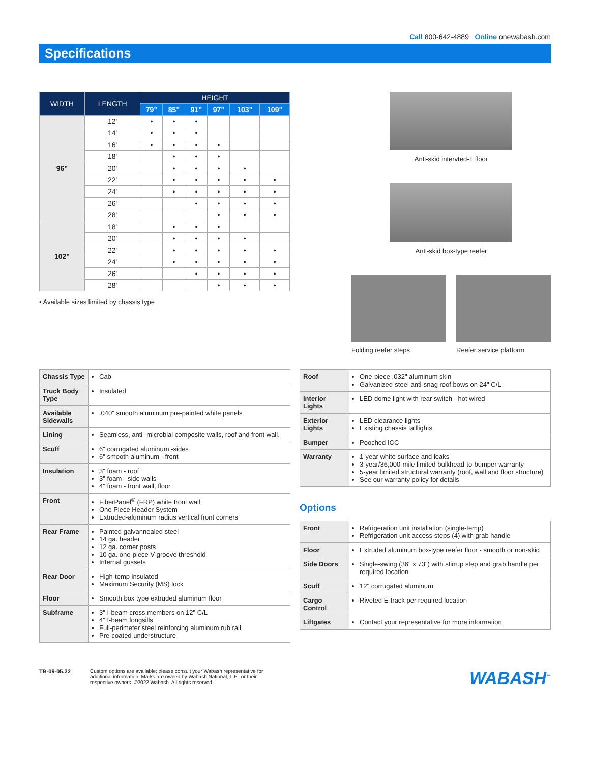Call 800-642-4889 Online onewabash.com
Specifications
| WIDTH | LENGTH | HEIGHT | | | | | |
| --- | --- | --- | --- | --- | --- | --- | --- |
| | | 79" | 85" | 91" | 97" | 103" | 109" |
| 96" | 12' | • | • | • | | | |
| | 14' | • | • | • | | | |
| | 16' | • | • | • | • | | |
| | 18' | | • | • | • | | |
| | 20' | | • | • | • | • | |
| | 22' | | • | • | • | • | • |
| | 24' | | • | • | • | • | • |
| | 26' | | | • | • | • | • |
| | 28' | | | | • | • | • |
| 102" | 18' | | • | • | • | | |
| | 20' | | • | • | • | • | |
| | 22' | | • | • | • | • | • |
| | 24' | | • | • | • | • | • |
| | 26' | | | • | • | • | • |
| | 28' | | | | • | • | • |
• Available sizes limited by chassis type
Anti-skid intervted-T floor
Anti-skid box-type reefer
Folding reefer steps Reefer service platform
| Chassis Type | Cab |
| Truck Body Type | Insulated |
| Available Sidewalls | .040" smooth aluminum pre-painted white panels |
| Lining | Seamless, anti- microbial composite walls, roof and front wall. |
| Scuff | 6" corrugated aluminum -sides 6" smooth aluminum - front |
| Insulation | 3" foam - roof 3" foam - side walls 4" foam - front wall, floor |
| Front | FiberPanel<sup>®</sup> (FRP) white front wall One Piece Header System Extruded-aluminum radius vertical front corners |
| Rear Frame | Painted galvannealed steel 14 ga. header 12 ga. corner posts 10 ga. one-piece V-groove threshold Internal gussets |
| Rear Door | High-temp insulated Maximum Security (MS) lock |
| Floor | Smooth box type extruded aluminum floor |
| Subframe | 3" I-beam cross members on 12" C/L 4" I-beam longsills Full-perimeter steel reinforcing aluminum rub rail Pre-coated understructure |
| Roof | One-piece .032" aluminum skin Galvanized-steel anti-snag roof bows on 24" C/L |
| Interior Lights | LED dome light with rear switch - hot wired |
| Exterior Lights | LED clearance lights Existing chassis taillights |
| Bumper | Pooched ICC |
| Warranty | 1-year white surface and leaks 3-year/36,000-mile limited bulkhead-to-bumper warranty 5-year limited structural warranty (roof, wall and floor structure) See our warranty policy for details |
Options
| Front | Refrigeration unit installation (single-temp) Refrigeration unit access steps (4) with grab handle |
| Floor | Extruded aluminum box-type reefer floor - smooth or non-skid |
| Side Doors | Single-swing (36" x 73") with stirrup step and grab handle per required location |
| Scuff | 12" corrugated aluminum |
| Cargo Control | Riveted E-track per required location |
| Liftgates | Contact your representative for more information |
TB-09-05.22 Custom options are available; please consult your Wabash representative for additional information. Marks are owned by Wabash National, L.P., or their respective owners. ©2022 Wabash. All rights reserved.
WABASH<sup>™</sup>